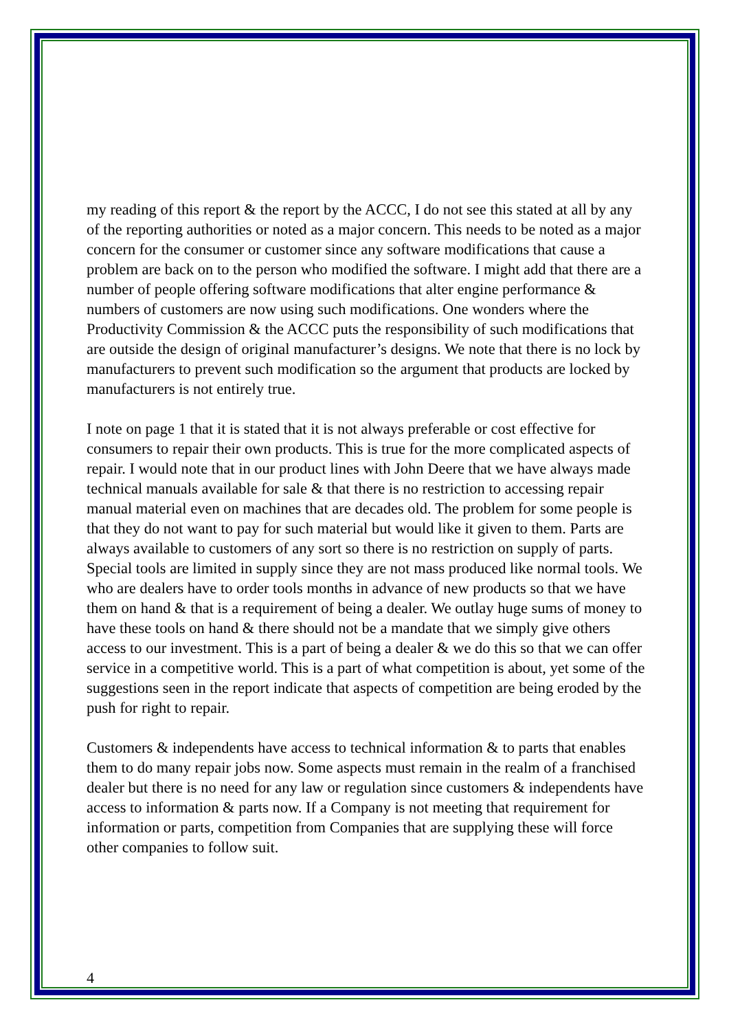my reading of this report & the report by the ACCC, I do not see this stated at all by any of the reporting authorities or noted as a major concern. This needs to be noted as a major concern for the consumer or customer since any software modifications that cause a problem are back on to the person who modified the software. I might add that there are a number of people offering software modifications that alter engine performance & numbers of customers are now using such modifications. One wonders where the Productivity Commission & the ACCC puts the responsibility of such modifications that are outside the design of original manufacturer’s designs. We note that there is no lock by manufacturers to prevent such modification so the argument that products are locked by manufacturers is not entirely true.
I note on page 1 that it is stated that it is not always preferable or cost effective for consumers to repair their own products. This is true for the more complicated aspects of repair. I would note that in our product lines with John Deere that we have always made technical manuals available for sale & that there is no restriction to accessing repair manual material even on machines that are decades old. The problem for some people is that they do not want to pay for such material but would like it given to them. Parts are always available to customers of any sort so there is no restriction on supply of parts. Special tools are limited in supply since they are not mass produced like normal tools. We who are dealers have to order tools months in advance of new products so that we have them on hand & that is a requirement of being a dealer. We outlay huge sums of money to have these tools on hand & there should not be a mandate that we simply give others access to our investment. This is a part of being a dealer & we do this so that we can offer service in a competitive world. This is a part of what competition is about, yet some of the suggestions seen in the report indicate that aspects of competition are being eroded by the push for right to repair.
Customers & independents have access to technical information & to parts that enables them to do many repair jobs now. Some aspects must remain in the realm of a franchised dealer but there is no need for any law or regulation since customers & independents have access to information & parts now. If a Company is not meeting that requirement for information or parts, competition from Companies that are supplying these will force other companies to follow suit.
4